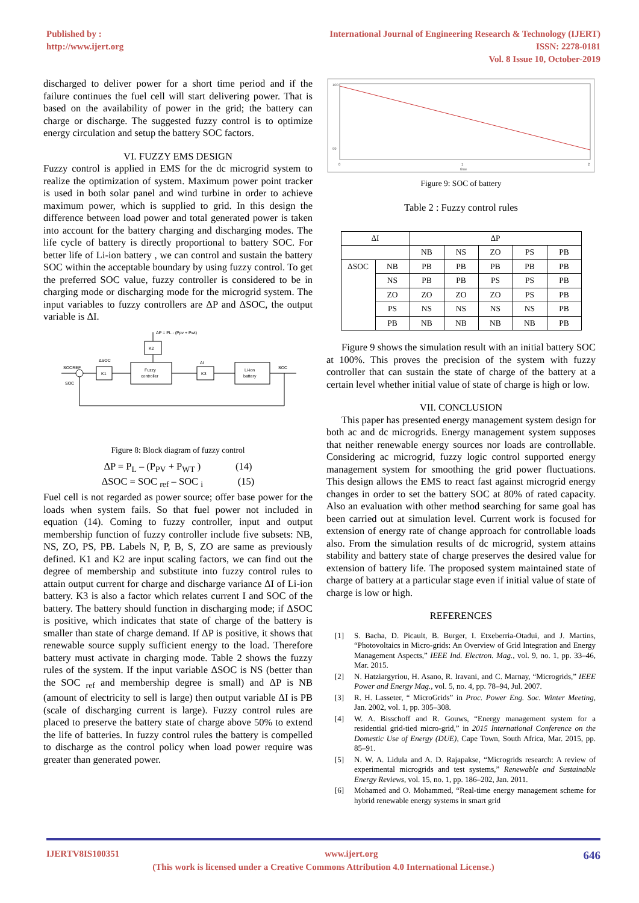Published by :
http://www.ijert.org
International Journal of Engineering Research & Technology (IJERT)
ISSN: 2278-0181
Vol. 8 Issue 10, October-2019
discharged to deliver power for a short time period and if the failure continues the fuel cell will start delivering power. That is based on the availability of power in the grid; the battery can charge or discharge. The suggested fuzzy control is to optimize energy circulation and setup the battery SOC factors.
VI. FUZZY EMS DESIGN
Fuzzy control is applied in EMS for the dc microgrid system to realize the optimization of system. Maximum power point tracker is used in both solar panel and wind turbine in order to achieve maximum power, which is supplied to grid. In this design the difference between load power and total generated power is taken into account for the battery charging and discharging modes. The life cycle of battery is directly proportional to battery SOC. For better life of Li-ion battery , we can control and sustain the battery SOC within the acceptable boundary by using fuzzy control. To get the preferred SOC value, fuzzy controller is considered to be in charging mode or discharging mode for the microgrid system. The input variables to fuzzy controllers are ΔP and ΔSOC, the output variable is ΔI.
K1
Fuzzy
controller
K3
Li-ion
battery
K2
SOCREF
SOC
SOC
ΔSOC
ΔI
ΔP = PL - (Ppv + Pwt)
Figure 8: Block diagram of fuzzy control
ΔP = P<sub>L</sub> – (P<sub>PV</sub> + P<sub>WT</sub> ) (14)
ΔSOC = SOC <sub>ref</sub> – SOC <sub>i</sub> (15)
Fuel cell is not regarded as power source; offer base power for the loads when system fails. So that fuel power not included in equation (14). Coming to fuzzy controller, input and output membership function of fuzzy controller include five subsets: NB, NS, ZO, PS, PB. Labels N, P, B, S, ZO are same as previously defined. K1 and K2 are input scaling factors, we can find out the degree of membership and substitute into fuzzy control rules to attain output current for charge and discharge variance ΔI of Li-ion battery. K3 is also a factor which relates current I and SOC of the battery. The battery should function in discharging mode; if ΔSOC is positive, which indicates that state of charge of the battery is smaller than state of charge demand. If ΔP is positive, it shows that renewable source supply sufficient energy to the load. Therefore battery must activate in charging mode. Table 2 shows the fuzzy rules of the system. If the input variable ΔSOC is NS (better than the SOC <sub>ref</sub> and membership degree is small) and ΔP is NB (amount of electricity to sell is large) then output variable ΔI is PB (scale of discharging current is large). Fuzzy control rules are placed to preserve the battery state of charge above 50% to extend the life of batteries. In fuzzy control rules the battery is compelled to discharge as the control policy when load power require was greater than generated power.
100
99
0
1
2
time
Figure 9: SOC of battery
Table 2 : Fuzzy control rules
| ΔI | | ΔP | | | | |
| | | NB | NS | ZO | PS | PB |
| ΔSOC | NB | PB | PB | PB | PB | PB |
| | NS | PB | PB | PS | PS | PB |
| | ZO | ZO | ZO | ZO | PS | PB |
| | PS | NS | NS | NS | NS | PB |
| | PB | NB | NB | NB | NB | PB |
Figure 9 shows the simulation result with an initial battery SOC at 100%. This proves the precision of the system with fuzzy controller that can sustain the state of charge of the battery at a certain level whether initial value of state of charge is high or low.
VII. CONCLUSION
This paper has presented energy management system design for both ac and dc microgrids. Energy management system supposes that neither renewable energy sources nor loads are controllable. Considering ac microgrid, fuzzy logic control supported energy management system for smoothing the grid power fluctuations. This design allows the EMS to react fast against microgrid energy changes in order to set the battery SOC at 80% of rated capacity. Also an evaluation with other method searching for same goal has been carried out at simulation level. Current work is focused for extension of energy rate of change approach for controllable loads also. From the simulation results of dc microgrid, system attains stability and battery state of charge preserves the desired value for extension of battery life. The proposed system maintained state of charge of battery at a particular stage even if initial value of state of charge is low or high.
REFERENCES
[1] S. Bacha, D. Picault, B. Burger, I. Etxeberria-Otadui, and J. Martins, “Photovoltaics in Micro-grids: An Overview of Grid Integration and Energy Management Aspects,” IEEE Ind. Electron. Mag., vol. 9, no. 1, pp. 33–46, Mar. 2015.
[2] N. Hatziargyriou, H. Asano, R. Iravani, and C. Marnay, “Microgrids,” IEEE Power and Energy Mag., vol. 5, no. 4, pp. 78–94, Jul. 2007.
[3] R. H. Lasseter, “ MicroGrids” in Proc. Power Eng. Soc. Winter Meeting, Jan. 2002, vol. 1, pp. 305–308.
[4] W. A. Bisschoff and R. Gouws, “Energy management system for a residential grid-tied micro-grid,” in 2015 International Conference on the Domestic Use of Energy (DUE), Cape Town, South Africa, Mar. 2015, pp. 85–91.
[5] N. W. A. Lidula and A. D. Rajapakse, “Microgrids research: A review of experimental microgrids and test systems,” Renewable and Sustainable Energy Reviews, vol. 15, no. 1, pp. 186–202, Jan. 2011.
[6] Mohamed and O. Mohammed, “Real-time energy management scheme for hybrid renewable energy systems in smart grid
IJERTV8IS100351 www.ijert.org 646
(This work is licensed under a Creative Commons Attribution 4.0 International License.)